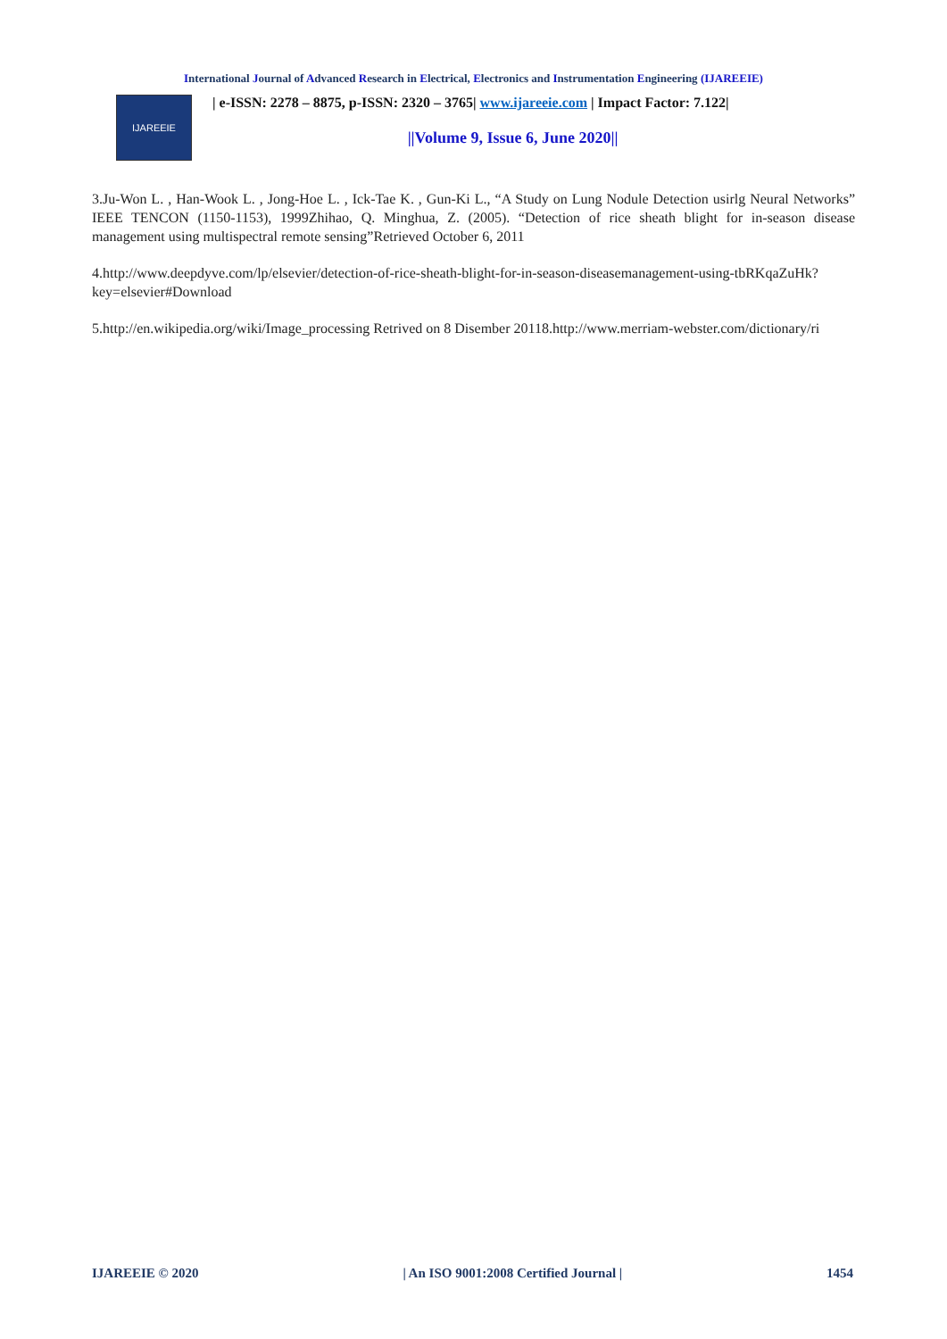International Journal of Advanced Research in Electrical, Electronics and Instrumentation Engineering (IJAREEIE)
IJAREEIE
| e-ISSN: 2278 – 8875, p-ISSN: 2320 – 3765| www.ijareeie.com | Impact Factor: 7.122|
||Volume 9, Issue 6, June 2020||
3.Ju-Won L. , Han-Wook L. , Jong-Hoe L. , Ick-Tae K. , Gun-Ki L., “A Study on Lung Nodule Detection usirlg Neural Networks” IEEE TENCON (1150-1153), 1999Zhihao, Q. Minghua, Z. (2005). “Detection of rice sheath blight for in-season disease management using multispectral remote sensing”Retrieved October 6, 2011
4.http://www.deepdyve.com/lp/elsevier/detection-of-rice-sheath-blight-for-in-season-diseasemanagement-using-tbRKqaZuHk?key=elsevier#Download
5.http://en.wikipedia.org/wiki/Image_processing Retrived on 8 Disember 20118.http://www.merriam-webster.com/dictionary/ri
IJAREEIE © 2020 | An ISO 9001:2008 Certified Journal | 1454